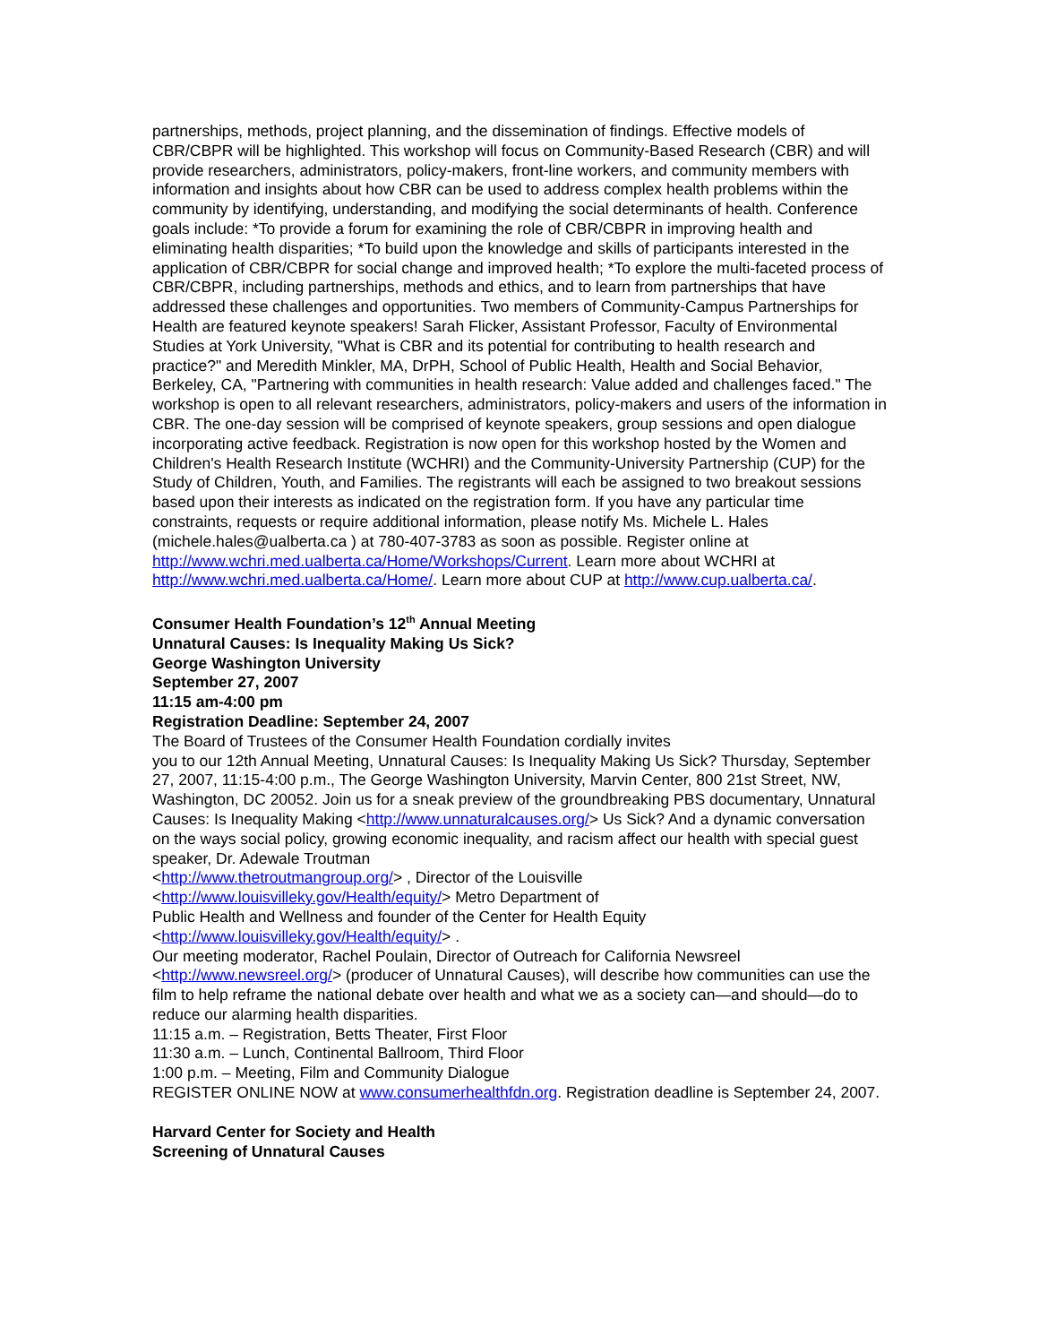partnerships, methods, project planning, and the dissemination of findings. Effective models of CBR/CBPR will be highlighted. This workshop will focus on Community-Based Research (CBR) and will provide researchers, administrators, policy-makers, front-line workers, and community members with information and insights about how CBR can be used to address complex health problems within the community by identifying, understanding, and modifying the social determinants of health. Conference goals include: *To provide a forum for examining the role of CBR/CBPR in improving health and eliminating health disparities; *To build upon the knowledge and skills of participants interested in the application of CBR/CBPR for social change and improved health; *To explore the multi-faceted process of CBR/CBPR, including partnerships, methods and ethics, and to learn from partnerships that have addressed these challenges and opportunities. Two members of Community-Campus Partnerships for Health are featured keynote speakers! Sarah Flicker, Assistant Professor, Faculty of Environmental Studies at York University, "What is CBR and its potential for contributing to health research and practice?" and Meredith Minkler, MA, DrPH, School of Public Health, Health and Social Behavior, Berkeley, CA, "Partnering with communities in health research: Value added and challenges faced." The workshop is open to all relevant researchers, administrators, policy-makers and users of the information in CBR. The one-day session will be comprised of keynote speakers, group sessions and open dialogue incorporating active feedback. Registration is now open for this workshop hosted by the Women and Children's Health Research Institute (WCHRI) and the Community-University Partnership (CUP) for the Study of Children, Youth, and Families. The registrants will each be assigned to two breakout sessions based upon their interests as indicated on the registration form. If you have any particular time constraints, requests or require additional information, please notify Ms. Michele L. Hales (michele.hales@ualberta.ca ) at 780-407-3783 as soon as possible. Register online at http://www.wchri.med.ualberta.ca/Home/Workshops/Current. Learn more about WCHRI at http://www.wchri.med.ualberta.ca/Home/. Learn more about CUP at http://www.cup.ualberta.ca/.
Consumer Health Foundation’s 12<sup>th</sup> Annual Meeting
Unnatural Causes: Is Inequality Making Us Sick?
George Washington University
September 27, 2007
11:15 am-4:00 pm
Registration Deadline: September 24, 2007
The Board of Trustees of the Consumer Health Foundation cordially invites
you to our 12th Annual Meeting, Unnatural Causes: Is Inequality Making Us Sick? Thursday, September 27, 2007, 11:15-4:00 p.m., The George Washington University, Marvin Center, 800 21st Street, NW, Washington, DC 20052. Join us for a sneak preview of the groundbreaking PBS documentary, Unnatural Causes: Is Inequality Making <http://www.unnaturalcauses.org/> Us Sick? And a dynamic conversation on the ways social policy, growing economic inequality, and racism affect our health with special guest speaker, Dr. Adewale Troutman
<http://www.thetroutmangroup.org/> , Director of the Louisville
<http://www.louisvilleky.gov/Health/equity/> Metro Department of
Public Health and Wellness and founder of the Center for Health Equity
<http://www.louisvilleky.gov/Health/equity/> .
Our meeting moderator, Rachel Poulain, Director of Outreach for California Newsreel <http://www.newsreel.org/> (producer of Unnatural Causes), will describe how communities can use the film to help reframe the national debate over health and what we as a society can—and should—do to reduce our alarming health disparities.
11:15 a.m. – Registration, Betts Theater, First Floor
11:30 a.m. – Lunch, Continental Ballroom, Third Floor
1:00 p.m. – Meeting, Film and Community Dialogue
REGISTER ONLINE NOW at www.consumerhealthfdn.org. Registration deadline is September 24, 2007.
Harvard Center for Society and Health
Screening of Unnatural Causes